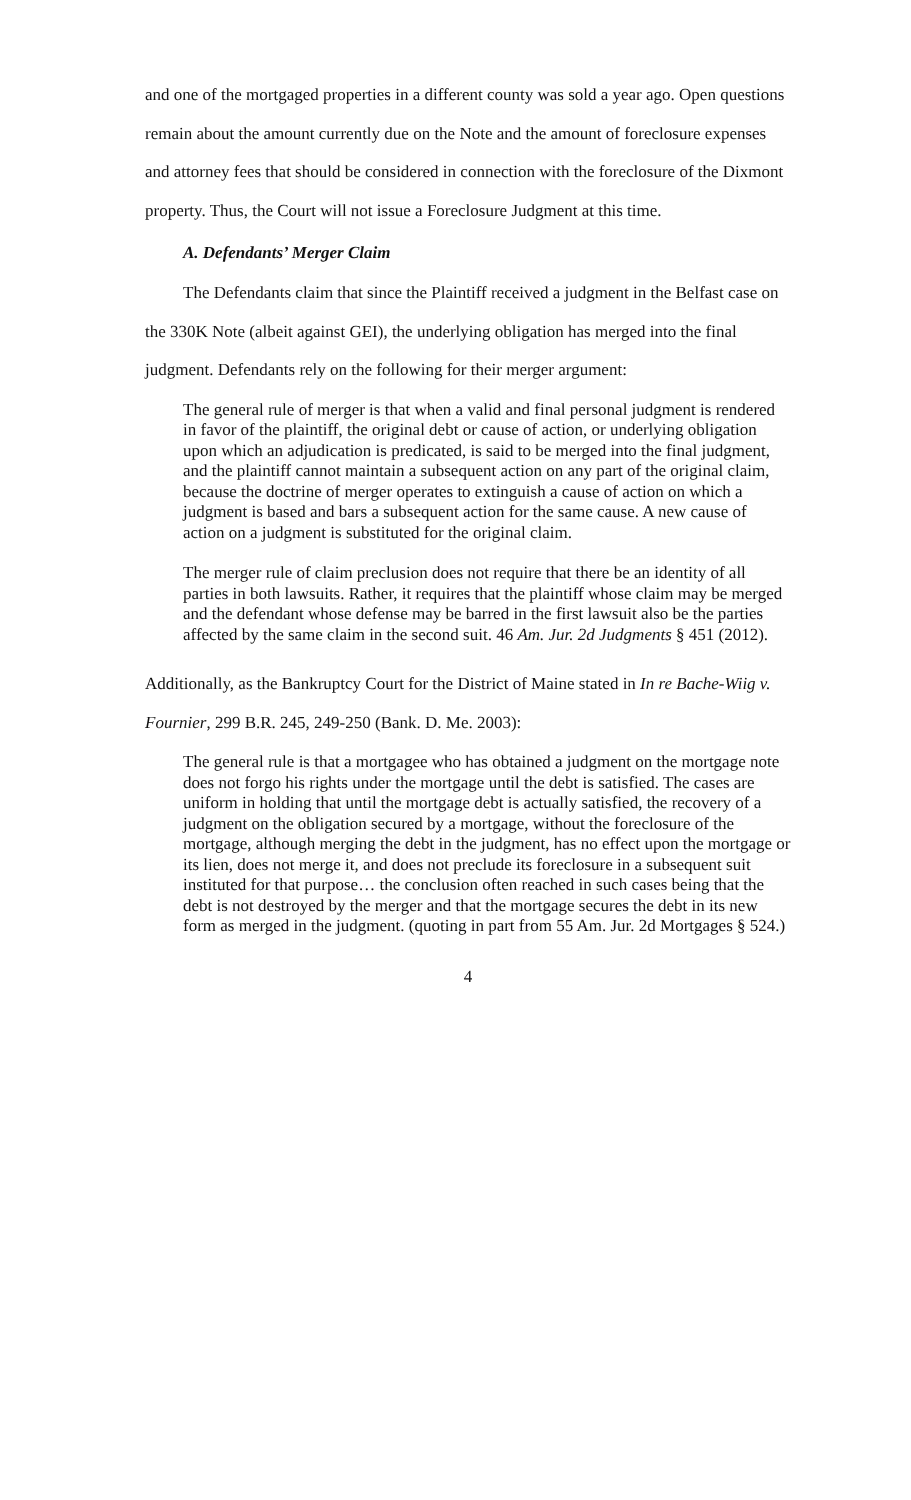and one of the mortgaged properties in a different county was sold a year ago. Open questions remain about the amount currently due on the Note and the amount of foreclosure expenses and attorney fees that should be considered in connection with the foreclosure of the Dixmont property. Thus, the Court will not issue a Foreclosure Judgment at this time.
A. Defendants’ Merger Claim
The Defendants claim that since the Plaintiff received a judgment in the Belfast case on the 330K Note (albeit against GEI), the underlying obligation has merged into the final judgment. Defendants rely on the following for their merger argument:
The general rule of merger is that when a valid and final personal judgment is rendered in favor of the plaintiff, the original debt or cause of action, or underlying obligation upon which an adjudication is predicated, is said to be merged into the final judgment, and the plaintiff cannot maintain a subsequent action on any part of the original claim, because the doctrine of merger operates to extinguish a cause of action on which a judgment is based and bars a subsequent action for the same cause. A new cause of action on a judgment is substituted for the original claim.
The merger rule of claim preclusion does not require that there be an identity of all parties in both lawsuits. Rather, it requires that the plaintiff whose claim may be merged and the defendant whose defense may be barred in the first lawsuit also be the parties affected by the same claim in the second suit. 46 Am. Jur. 2d Judgments § 451 (2012).
Additionally, as the Bankruptcy Court for the District of Maine stated in In re Bache-Wiig v. Fournier, 299 B.R. 245, 249-250 (Bank. D. Me. 2003):
The general rule is that a mortgagee who has obtained a judgment on the mortgage note does not forgo his rights under the mortgage until the debt is satisfied. The cases are uniform in holding that until the mortgage debt is actually satisfied, the recovery of a judgment on the obligation secured by a mortgage, without the foreclosure of the mortgage, although merging the debt in the judgment, has no effect upon the mortgage or its lien, does not merge it, and does not preclude its foreclosure in a subsequent suit instituted for that purpose… the conclusion often reached in such cases being that the debt is not destroyed by the merger and that the mortgage secures the debt in its new form as merged in the judgment. (quoting in part from 55 Am. Jur. 2d Mortgages § 524.)
4